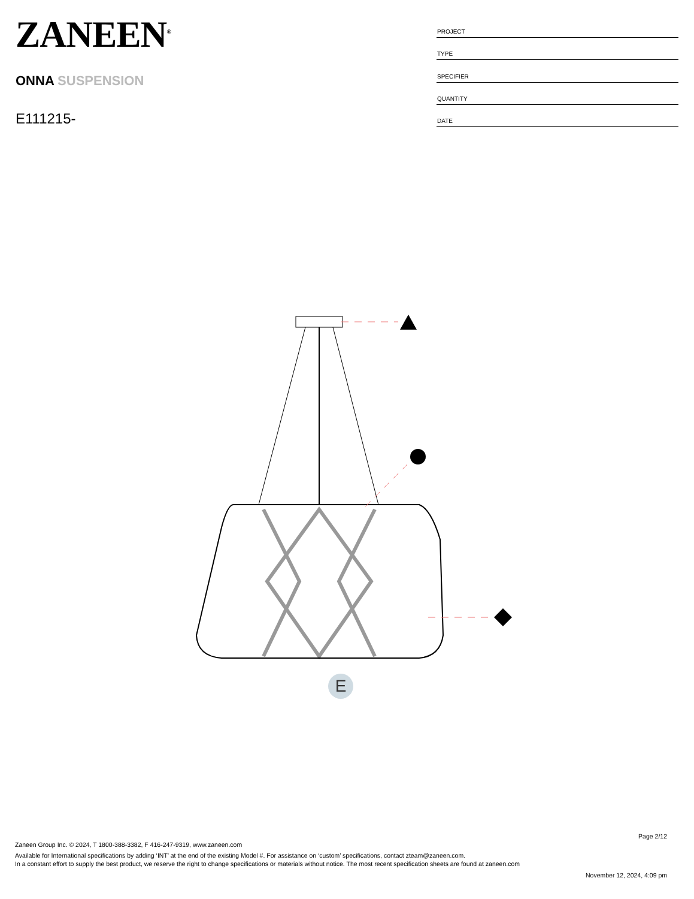ZANEEN<sup>®</sup>
ONNA SUSPENSION
E111215-
| PROJECT |
| TYPE |
| SPECIFIER |
| QUANTITY |
| DATE |
E
Page 2/12
Zaneen Group Inc. © 2024, T 1800-388-3382, F 416-247-9319, www.zaneen.com
Available for International specifications by adding ‘INT’ at the end of the existing Model #. For assistance on ‘custom’ specifications, contact zteam@zaneen.com.
In a constant effort to supply the best product, we reserve the right to change specifications or materials without notice. The most recent specification sheets are found at zaneen.com
November 12, 2024, 4:09 pm